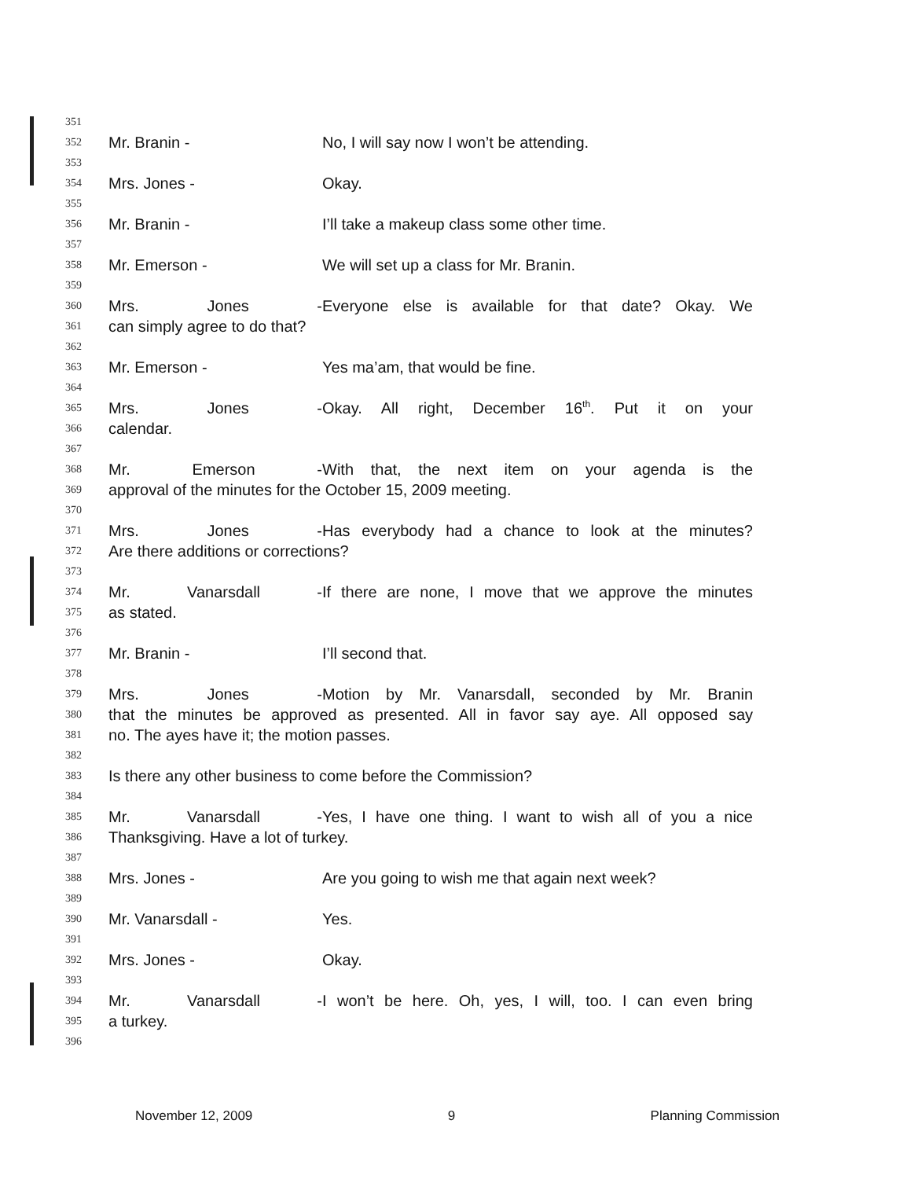351
352 Mr. Branin - No, I will say now I won’t be attending.
353
354 Mrs. Jones - Okay.
355
356 Mr. Branin - I’ll take a makeup class some other time.
357
358 Mr. Emerson - We will set up a class for Mr. Branin.
359
360 Mrs. Jones - Everyone else is available for that date? Okay. We
361 can simply agree to do that?
362
363 Mr. Emerson - Yes ma’am, that would be fine.
364
365 Mrs. Jones - Okay. All right, December 16<sup>th</sup>. Put it on your
366 calendar.
367
368 Mr. Emerson - With that, the next item on your agenda is the
369 approval of the minutes for the October 15, 2009 meeting.
370
371 Mrs. Jones - Has everybody had a chance to look at the minutes?
372 Are there additions or corrections?
373
374 Mr. Vanarsdall - If there are none, I move that we approve the minutes
375 as stated.
376
377 Mr. Branin - I’ll second that.
378
379 Mrs. Jones - Motion by Mr. Vanarsdall, seconded by Mr. Branin
380 that the minutes be approved as presented. All in favor say aye. All opposed say
381 no. The ayes have it; the motion passes.
382
383 Is there any other business to come before the Commission?
384
385 Mr. Vanarsdall - Yes, I have one thing. I want to wish all of you a nice
386 Thanksgiving. Have a lot of turkey.
387
388 Mrs. Jones - Are you going to wish me that again next week?
389
390 Mr. Vanarsdall - Yes.
391
392 Mrs. Jones - Okay.
393
394 Mr. Vanarsdall - I won’t be here. Oh, yes, I will, too. I can even bring
395 a turkey.
396
November 12, 2009 9 Planning Commission